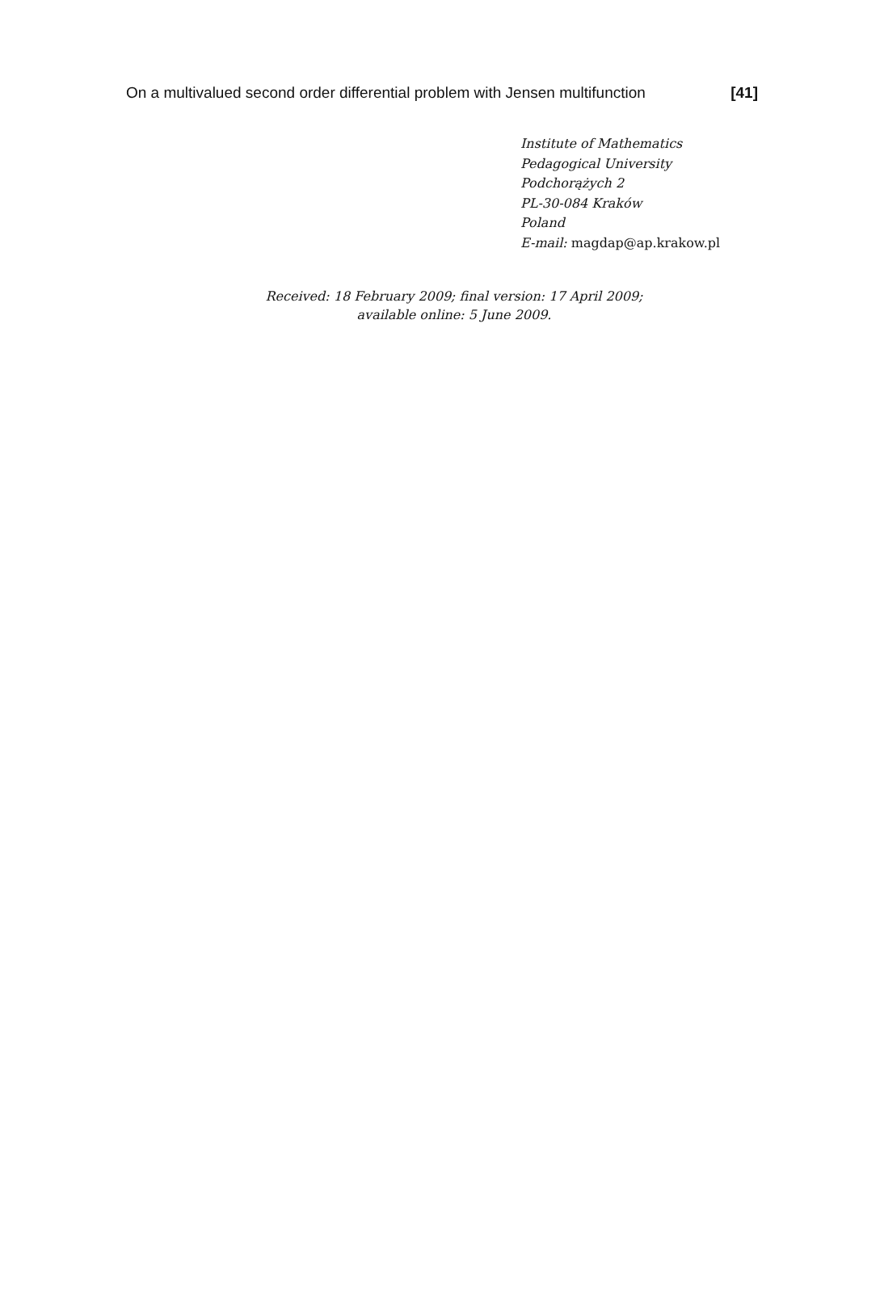On a multivalued second order differential problem with Jensen multifunction [41]
Institute of Mathematics
Pedagogical University
Podchorążych 2
PL-30-084 Kraków
Poland
E-mail: magdap@ap.krakow.pl
Received: 18 February 2009; final version: 17 April 2009;
available online: 5 June 2009.